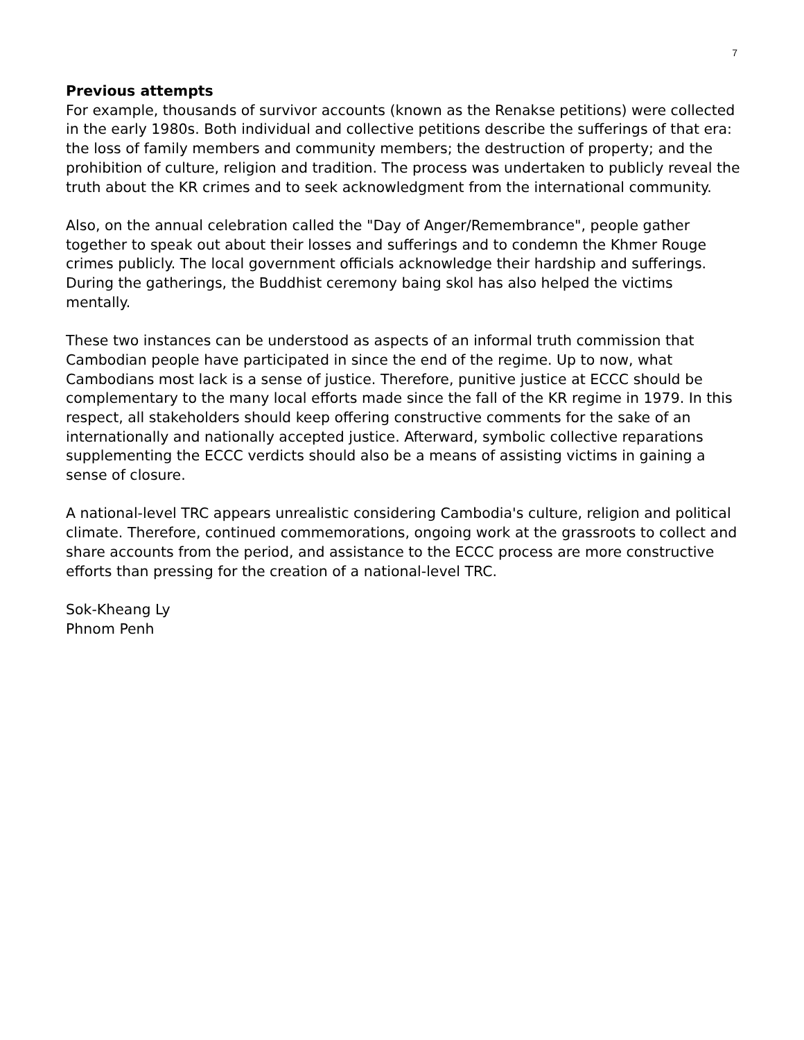7
Previous attempts
For example, thousands of survivor accounts (known as the Renakse petitions) were collected in the early 1980s. Both individual and collective petitions describe the sufferings of that era: the loss of family members and community members; the destruction of property; and the prohibition of culture, religion and tradition. The process was undertaken to publicly reveal the truth about the KR crimes and to seek acknowledgment from the international community.
Also, on the annual celebration called the "Day of Anger/Remembrance", people gather together to speak out about their losses and sufferings and to condemn the Khmer Rouge crimes publicly. The local government officials acknowledge their hardship and sufferings. During the gatherings, the Buddhist ceremony baing skol has also helped the victims mentally.
These two instances can be understood as aspects of an informal truth commission that Cambodian people have participated in since the end of the regime. Up to now, what Cambodians most lack is a sense of justice. Therefore, punitive justice at ECCC should be complementary to the many local efforts made since the fall of the KR regime in 1979. In this respect, all stakeholders should keep offering constructive comments for the sake of an internationally and nationally accepted justice. Afterward, symbolic collective reparations supplementing the ECCC verdicts should also be a means of assisting victims in gaining a sense of closure.
A national-level TRC appears unrealistic considering Cambodia's culture, religion and political climate. Therefore, continued commemorations, ongoing work at the grassroots to collect and share accounts from the period, and assistance to the ECCC process are more constructive efforts than pressing for the creation of a national-level TRC.
Sok-Kheang Ly
Phnom Penh